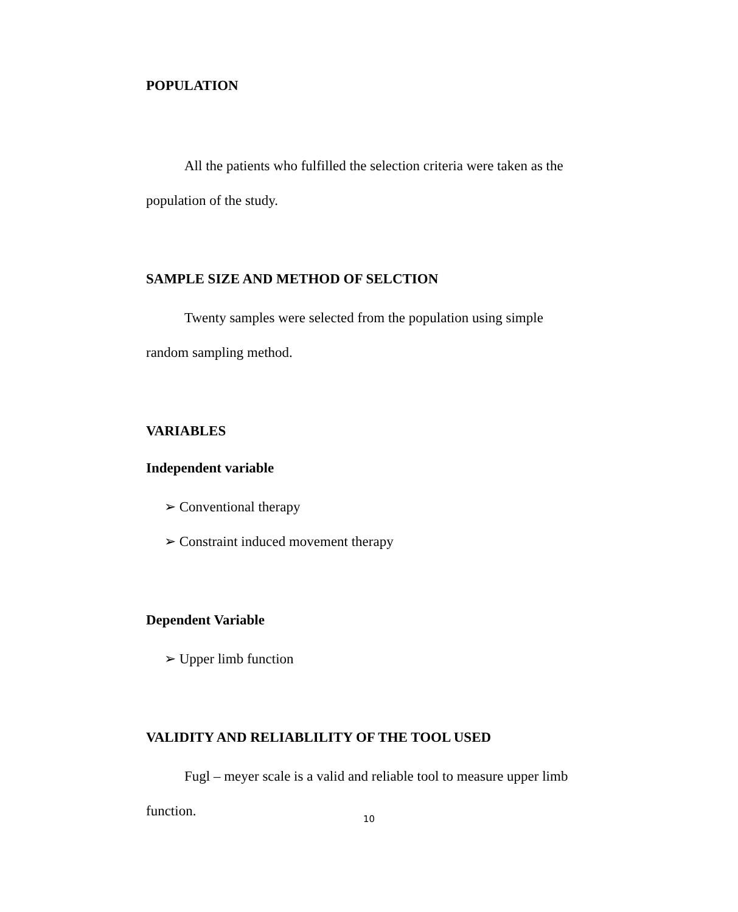POPULATION
All the patients who fulfilled the selection criteria were taken as the population of the study.
SAMPLE SIZE AND METHOD OF SELCTION
Twenty samples were selected from the population using simple random sampling method.
VARIABLES
Independent variable
➢ Conventional therapy
➢ Constraint induced movement therapy
Dependent Variable
➢ Upper limb function
VALIDITY AND RELIABLILITY OF THE TOOL USED
Fugl – meyer scale is a valid and reliable tool to measure upper limb function.
10